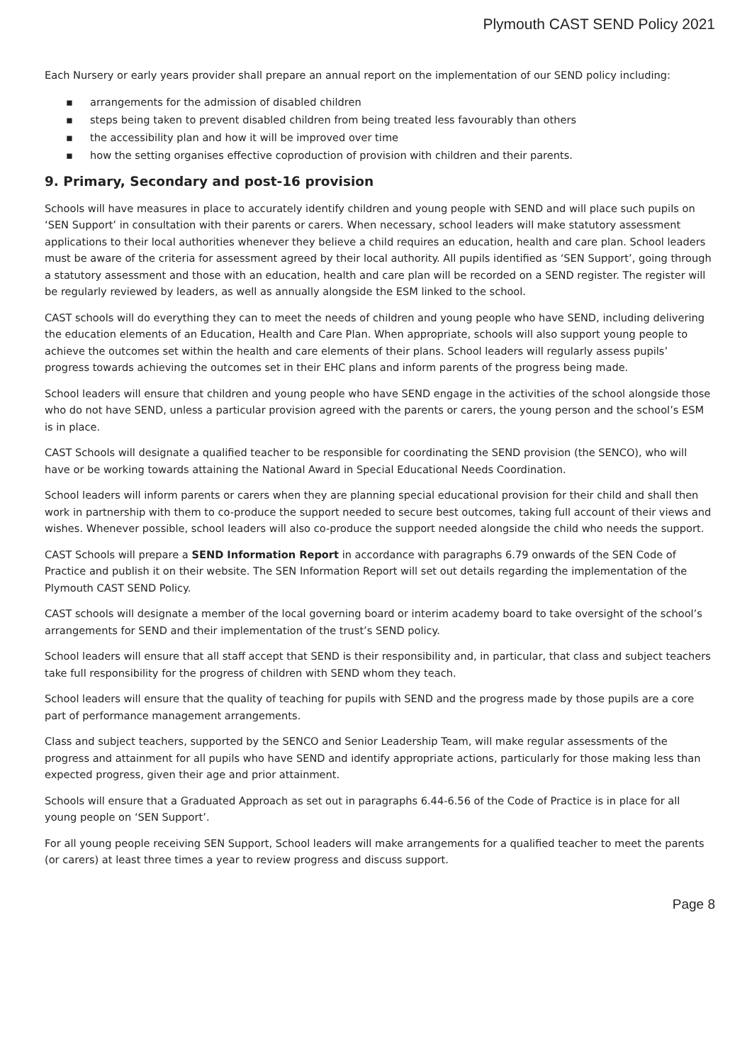Plymouth CAST SEND Policy 2021
Each Nursery or early years provider shall prepare an annual report on the implementation of our SEND policy including:
▪ arrangements for the admission of disabled children
▪ steps being taken to prevent disabled children from being treated less favourably than others
▪ the accessibility plan and how it will be improved over time
▪ how the setting organises effective coproduction of provision with children and their parents.
9. Primary, Secondary and post-16 provision
Schools will have measures in place to accurately identify children and young people with SEND and will place such pupils on ‘SEN Support’ in consultation with their parents or carers. When necessary, school leaders will make statutory assessment applications to their local authorities whenever they believe a child requires an education, health and care plan. School leaders must be aware of the criteria for assessment agreed by their local authority. All pupils identified as ‘SEN Support’, going through a statutory assessment and those with an education, health and care plan will be recorded on a SEND register. The register will be regularly reviewed by leaders, as well as annually alongside the ESM linked to the school.
CAST schools will do everything they can to meet the needs of children and young people who have SEND, including delivering the education elements of an Education, Health and Care Plan. When appropriate, schools will also support young people to achieve the outcomes set within the health and care elements of their plans. School leaders will regularly assess pupils’ progress towards achieving the outcomes set in their EHC plans and inform parents of the progress being made.
School leaders will ensure that children and young people who have SEND engage in the activities of the school alongside those who do not have SEND, unless a particular provision agreed with the parents or carers, the young person and the school’s ESM is in place.
CAST Schools will designate a qualified teacher to be responsible for coordinating the SEND provision (the SENCO), who will have or be working towards attaining the National Award in Special Educational Needs Coordination.
School leaders will inform parents or carers when they are planning special educational provision for their child and shall then work in partnership with them to co-produce the support needed to secure best outcomes, taking full account of their views and wishes. Whenever possible, school leaders will also co-produce the support needed alongside the child who needs the support.
CAST Schools will prepare a SEND Information Report in accordance with paragraphs 6.79 onwards of the SEN Code of Practice and publish it on their website. The SEN Information Report will set out details regarding the implementation of the Plymouth CAST SEND Policy.
CAST schools will designate a member of the local governing board or interim academy board to take oversight of the school’s arrangements for SEND and their implementation of the trust’s SEND policy.
School leaders will ensure that all staff accept that SEND is their responsibility and, in particular, that class and subject teachers take full responsibility for the progress of children with SEND whom they teach.
School leaders will ensure that the quality of teaching for pupils with SEND and the progress made by those pupils are a core part of performance management arrangements.
Class and subject teachers, supported by the SENCO and Senior Leadership Team, will make regular assessments of the progress and attainment for all pupils who have SEND and identify appropriate actions, particularly for those making less than expected progress, given their age and prior attainment.
Schools will ensure that a Graduated Approach as set out in paragraphs 6.44-6.56 of the Code of Practice is in place for all young people on ‘SEN Support’.
For all young people receiving SEN Support, School leaders will make arrangements for a qualified teacher to meet the parents (or carers) at least three times a year to review progress and discuss support.
Page 8